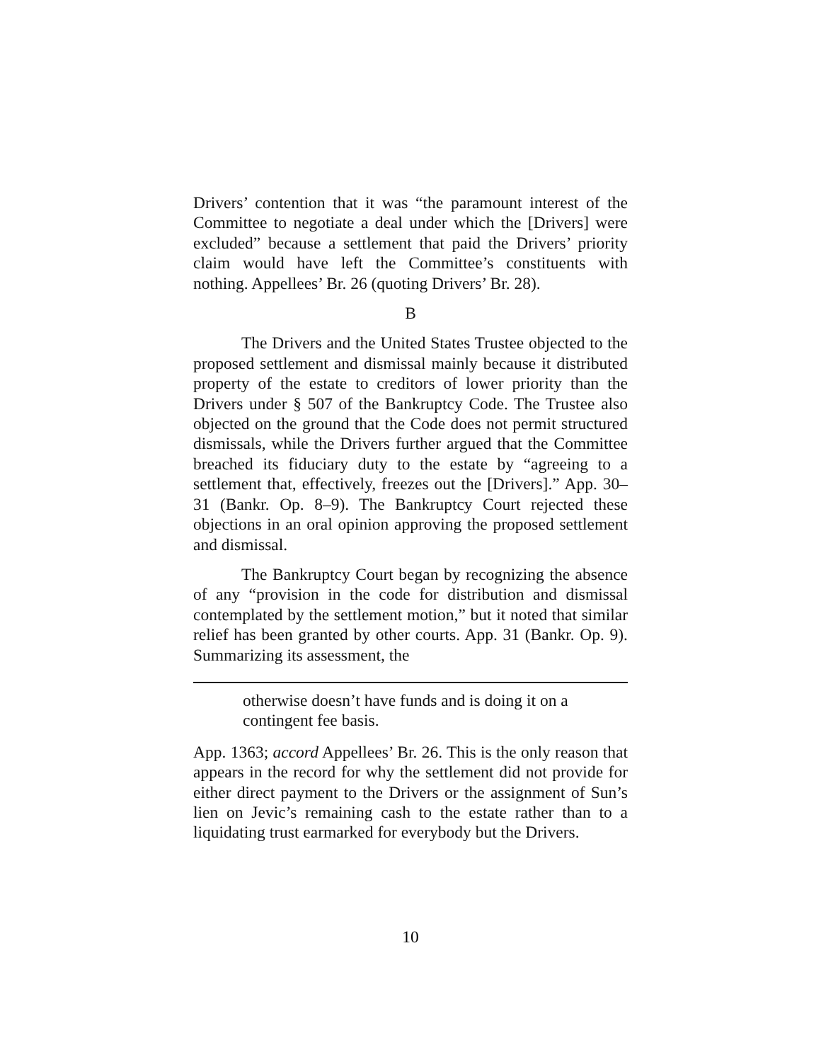Drivers’ contention that it was “the paramount interest of the Committee to negotiate a deal under which the [Drivers] were excluded” because a settlement that paid the Drivers’ priority claim would have left the Committee’s constituents with nothing. Appellees’ Br. 26 (quoting Drivers’ Br. 28).
B
The Drivers and the United States Trustee objected to the proposed settlement and dismissal mainly because it distributed property of the estate to creditors of lower priority than the Drivers under § 507 of the Bankruptcy Code. The Trustee also objected on the ground that the Code does not permit structured dismissals, while the Drivers further argued that the Committee breached its fiduciary duty to the estate by “agreeing to a settlement that, effectively, freezes out the [Drivers].” App. 30–31 (Bankr. Op. 8–9). The Bankruptcy Court rejected these objections in an oral opinion approving the proposed settlement and dismissal.
The Bankruptcy Court began by recognizing the absence of any “provision in the code for distribution and dismissal contemplated by the settlement motion,” but it noted that similar relief has been granted by other courts. App. 31 (Bankr. Op. 9). Summarizing its assessment, the
otherwise doesn’t have funds and is doing it on a contingent fee basis.
App. 1363; accord Appellees’ Br. 26. This is the only reason that appears in the record for why the settlement did not provide for either direct payment to the Drivers or the assignment of Sun’s lien on Jevic’s remaining cash to the estate rather than to a liquidating trust earmarked for everybody but the Drivers.
10